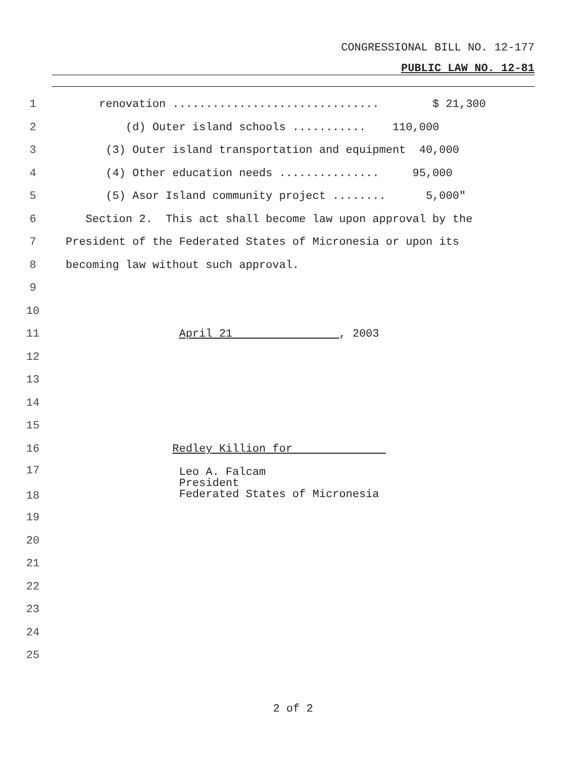CONGRESSIONAL BILL NO. 12-177
PUBLIC LAW NO. 12-81
1 renovation ............................... $ 21,300
2 (d) Outer island schools ........... 110,000
3 (3) Outer island transportation and equipment 40,000
4 (4) Other education needs ............... 95,000
5 (5) Asor Island community project ........ 5,000"
6 Section 2. This act shall become law upon approval by the
7 President of the Federated States of Micronesia or upon its
8 becoming law without such approval.
9
10
11 April 21 , 2003
12
13
14
15
16 Redley Killion for
17
18 Leo A. Falcam President Federated States of Micronesia
19
20
21
22
23
24
25
2 of 2